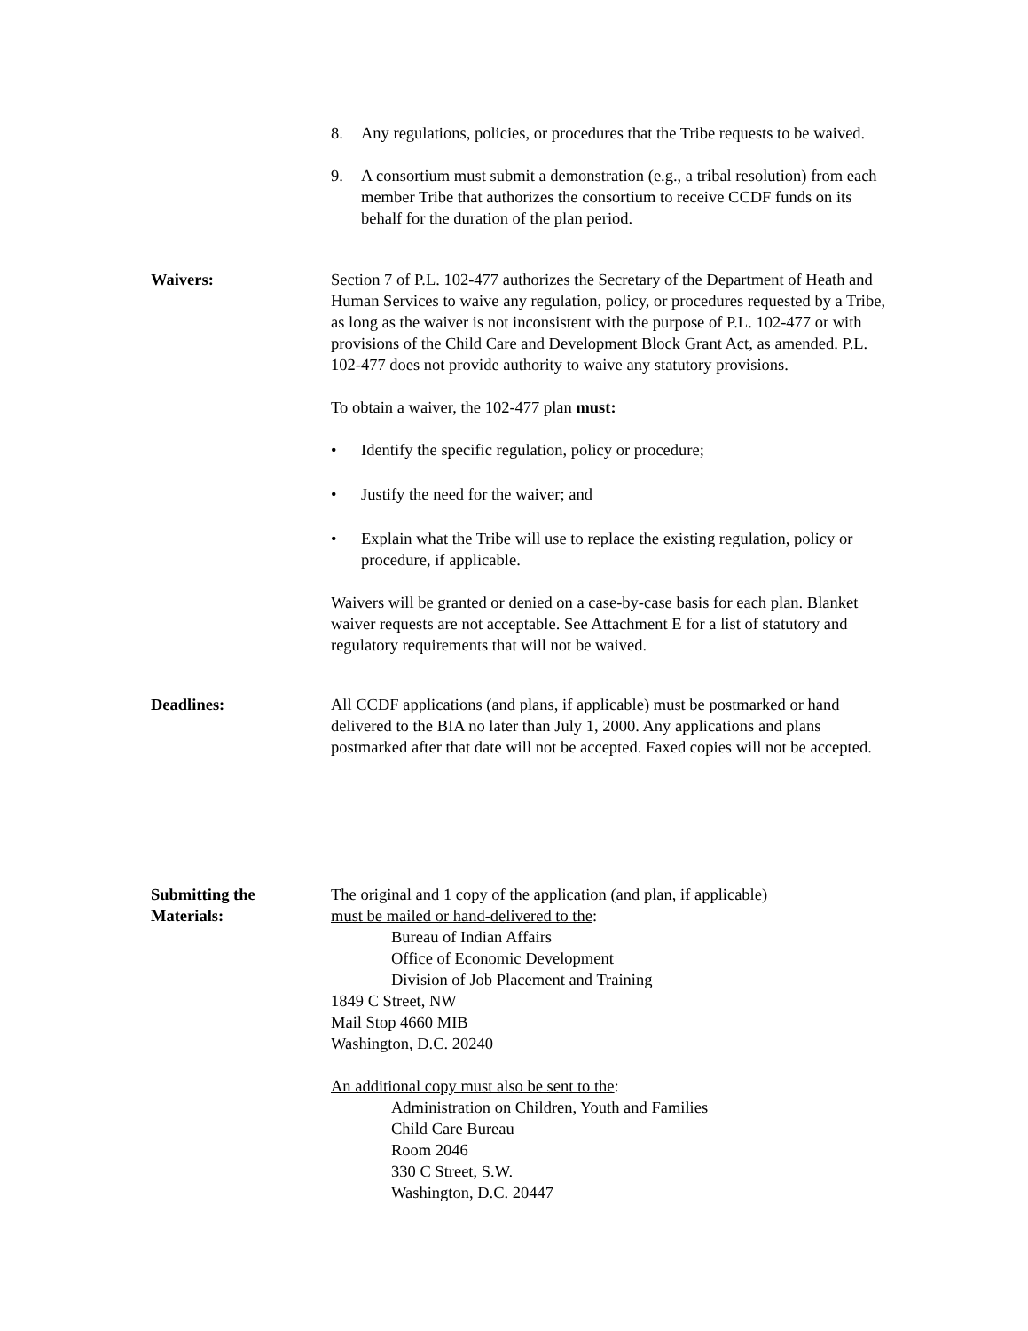8. Any regulations, policies, or procedures that the Tribe requests to be waived.
9. A consortium must submit a demonstration (e.g., a tribal resolution) from each member Tribe that authorizes the consortium to receive CCDF funds on its behalf for the duration of the plan period.
Waivers: Section 7 of P.L. 102-477 authorizes the Secretary of the Department of Heath and Human Services to waive any regulation, policy, or procedures requested by a Tribe, as long as the waiver is not inconsistent with the purpose of P.L. 102-477 or with provisions of the Child Care and Development Block Grant Act, as amended. P.L. 102-477 does not provide authority to waive any statutory provisions.
To obtain a waiver, the 102-477 plan must:
• Identify the specific regulation, policy or procedure;
• Justify the need for the waiver; and
• Explain what the Tribe will use to replace the existing regulation, policy or procedure, if applicable.
Waivers will be granted or denied on a case-by-case basis for each plan. Blanket waiver requests are not acceptable. See Attachment E for a list of statutory and regulatory requirements that will not be waived.
Deadlines: All CCDF applications (and plans, if applicable) must be postmarked or hand delivered to the BIA no later than July 1, 2000. Any applications and plans postmarked after that date will not be accepted. Faxed copies will not be accepted.
Submitting the
Materials:
The original and 1 copy of the application (and plan, if applicable)
must be mailed or hand-delivered to the:
Bureau of Indian Affairs
Office of Economic Development
Division of Job Placement and Training
1849 C Street, NW
Mail Stop 4660 MIB
Washington, D.C. 20240
An additional copy must also be sent to the:
Administration on Children, Youth and Families
Child Care Bureau
Room 2046
330 C Street, S.W.
Washington, D.C. 20447